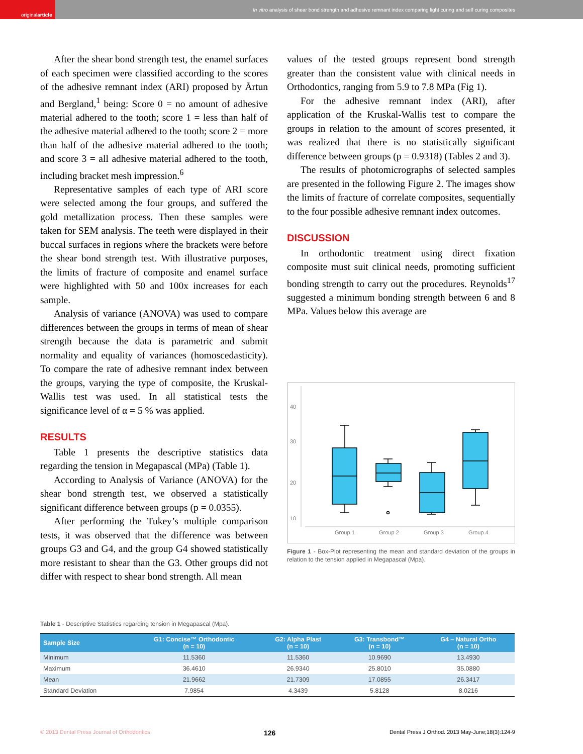original article
In vitro analysis of shear bond strength and adhesive remnant index comparing light curing and self curing composites
After the shear bond strength test, the enamel surfaces of each specimen were classified according to the scores of the adhesive remnant index (ARI) proposed by Årtun and Bergland,<sup>1</sup> being: Score 0 = no amount of adhesive material adhered to the tooth; score 1 = less than half of the adhesive material adhered to the tooth; score 2 = more than half of the adhesive material adhered to the tooth; and score 3 = all adhesive material adhered to the tooth, including bracket mesh impression.<sup>6</sup>
Representative samples of each type of ARI score were selected among the four groups, and suffered the gold metallization process. Then these samples were taken for SEM analysis. The teeth were displayed in their buccal surfaces in regions where the brackets were before the shear bond strength test. With illustrative purposes, the limits of fracture of composite and enamel surface were highlighted with 50 and 100x increases for each sample.
Analysis of variance (ANOVA) was used to compare differences between the groups in terms of mean of shear strength because the data is parametric and submit normality and equality of variances (homoscedasticity). To compare the rate of adhesive remnant index between the groups, varying the type of composite, the Kruskal-Wallis test was used. In all statistical tests the significance level of α = 5 % was applied.
RESULTS
Table 1 presents the descriptive statistics data regarding the tension in Megapascal (MPa) (Table 1).
According to Analysis of Variance (ANOVA) for the shear bond strength test, we observed a statistically significant difference between groups (p = 0.0355).
After performing the Tukey’s multiple comparison tests, it was observed that the difference was between groups G3 and G4, and the group G4 showed statistically more resistant to shear than the G3. Other groups did not differ with respect to shear bond strength. All mean
values of the tested groups represent bond strength greater than the consistent value with clinical needs in Orthodontics, ranging from 5.9 to 7.8 MPa (Fig 1).
For the adhesive remnant index (ARI), after application of the Kruskal-Wallis test to compare the groups in relation to the amount of scores presented, it was realized that there is no statistically significant difference between groups (p = 0.9318) (Tables 2 and 3).
The results of photomicrographs of selected samples are presented in the following Figure 2. The images show the limits of fracture of correlate composites, sequentially to the four possible adhesive remnant index outcomes.
DISCUSSION
In orthodontic treatment using direct fixation composite must suit clinical needs, promoting sufficient bonding strength to carry out the procedures. Reynolds<sup>17</sup> suggested a minimum bonding strength between 6 and 8 MPa. Values below this average are
40
30
20
10
Group 1
Group 2
Group 3
Group 4
Figure 1 - Box-Plot representing the mean and standard deviation of the groups in relation to the tension applied in Megapascal (Mpa).
Table 1 - Descriptive Statistics regarding tension in Megapascal (Mpa).
| Sample Size | G1: Concise™ Orthodontic (n = 10) | G2: Alpha Plast (n = 10) | G3: Transbond™ (n = 10) | G4 – Natural Ortho (n = 10) |
| --- | --- | --- | --- | --- |
| Minimum | 11.5360 | 11.5360 | 10.9690 | 13.4930 |
| Maximum | 36.4610 | 26.9340 | 25.8010 | 35.0880 |
| Mean | 21.9662 | 21.7309 | 17.0855 | 26.3417 |
| Standard Deviation | 7.9854 | 4.3439 | 5.8128 | 8.0216 |
© 2013 Dental Press Journal of Orthodontics 126 Dental Press J Orthod. 2013 May-June;18(3):124-9